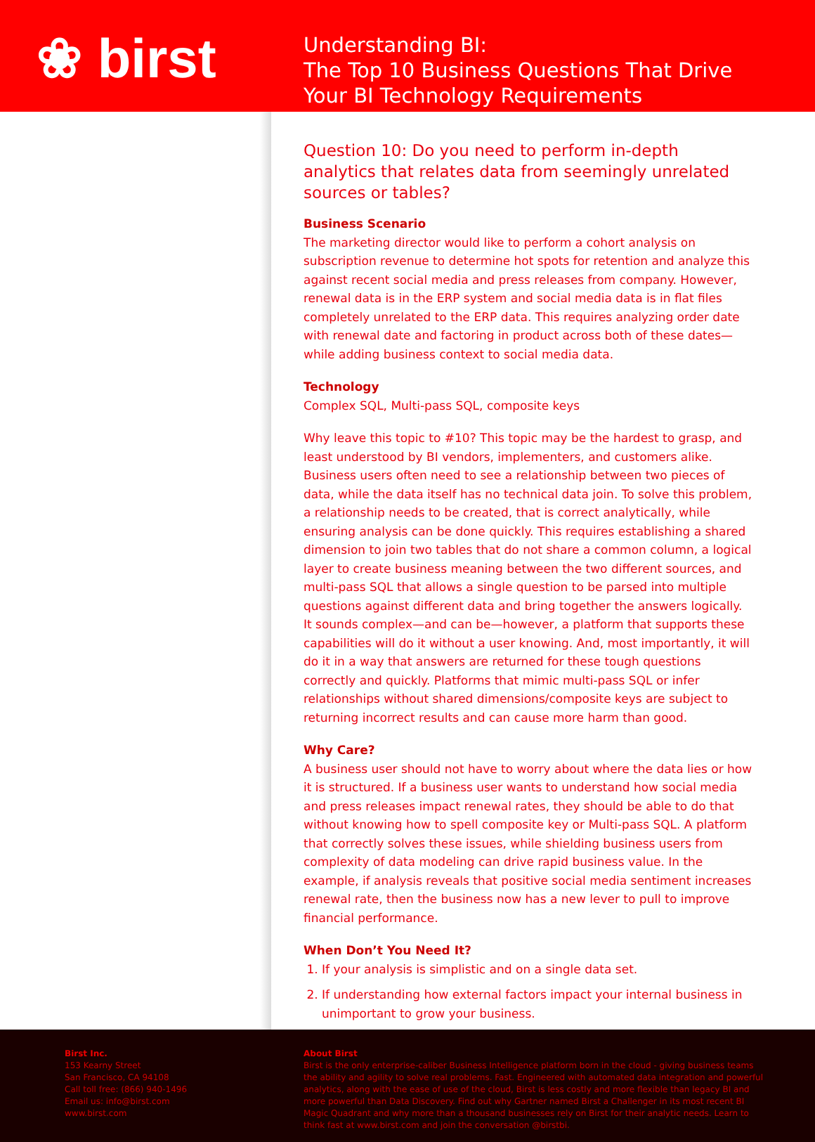❀ birst
Understanding BI:
The Top 10 Business Questions That Drive
Your BI Technology Requirements
Question 10: Do you need to perform in-depth analytics that relates data from seemingly unrelated sources or tables?
Business Scenario
The marketing director would like to perform a cohort analysis on subscription revenue to determine hot spots for retention and analyze this against recent social media and press releases from company. However, renewal data is in the ERP system and social media data is in flat files completely unrelated to the ERP data. This requires analyzing order date with renewal date and factoring in product across both of these dates—while adding business context to social media data.
Technology
Complex SQL, Multi-pass SQL, composite keys
Why leave this topic to #10? This topic may be the hardest to grasp, and least understood by BI vendors, implementers, and customers alike. Business users often need to see a relationship between two pieces of data, while the data itself has no technical data join. To solve this problem, a relationship needs to be created, that is correct analytically, while ensuring analysis can be done quickly. This requires establishing a shared dimension to join two tables that do not share a common column, a logical layer to create business meaning between the two different sources, and multi-pass SQL that allows a single question to be parsed into multiple questions against different data and bring together the answers logically. It sounds complex—and can be—however, a platform that supports these capabilities will do it without a user knowing. And, most importantly, it will do it in a way that answers are returned for these tough questions correctly and quickly. Platforms that mimic multi-pass SQL or infer relationships without shared dimensions/composite keys are subject to returning incorrect results and can cause more harm than good.
Why Care?
A business user should not have to worry about where the data lies or how it is structured. If a business user wants to understand how social media and press releases impact renewal rates, they should be able to do that without knowing how to spell composite key or Multi-pass SQL. A platform that correctly solves these issues, while shielding business users from complexity of data modeling can drive rapid business value. In the example, if analysis reveals that positive social media sentiment increases renewal rate, then the business now has a new lever to pull to improve financial performance.
When Don’t You Need It?
1. If your analysis is simplistic and on a single data set.
2. If understanding how external factors impact your internal business in unimportant to grow your business.
Birst Inc.
153 Kearny Street
San Francisco, CA 94108
Call toll free: (866) 940-1496
Email us: info@birst.com
www.birst.com
About Birst
Birst is the only enterprise-caliber Business Intelligence platform born in the cloud - giving business teams the ability and agility to solve real problems. Fast. Engineered with automated data integration and powerful analytics, along with the ease of use of the cloud, Birst is less costly and more flexible than legacy BI and more powerful than Data Discovery. Find out why Gartner named Birst a Challenger in its most recent BI Magic Quadrant and why more than a thousand businesses rely on Birst for their analytic needs. Learn to think fast at www.birst.com and join the conversation @birstbi.